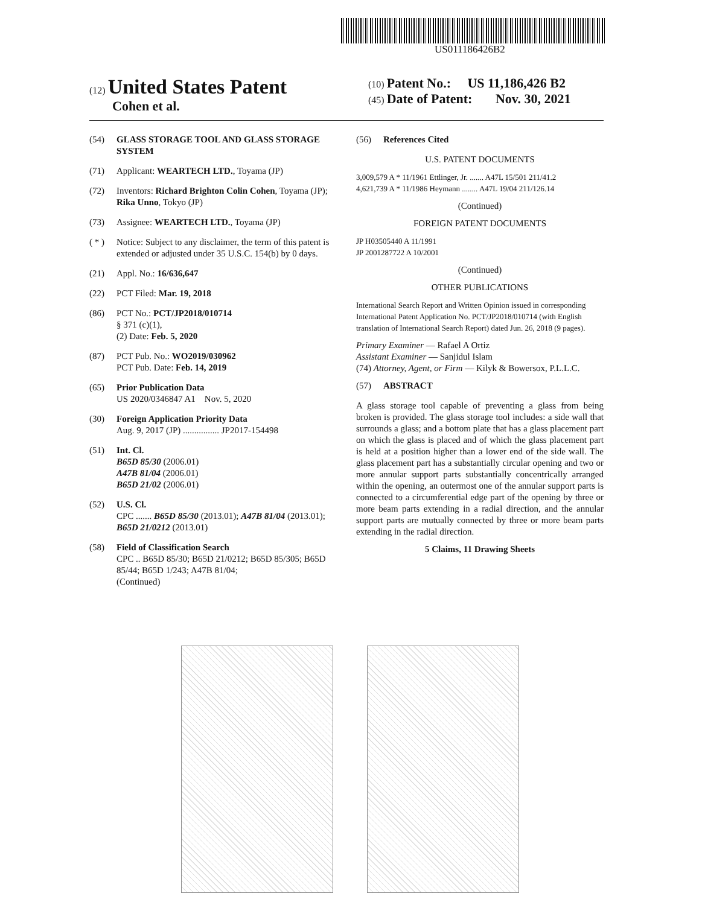US011186426B2
(12) United States Patent
Cohen et al.
(10) Patent No.: US 11,186,426 B2
(45) Date of Patent: Nov. 30, 2021
(54) GLASS STORAGE TOOL AND GLASS STORAGE SYSTEM
(71) Applicant: WEARTECH LTD., Toyama (JP)
(72) Inventors: Richard Brighton Colin Cohen, Toyama (JP); Rika Unno, Tokyo (JP)
(73) Assignee: WEARTECH LTD., Toyama (JP)
( * ) Notice: Subject to any disclaimer, the term of this patent is extended or adjusted under 35 U.S.C. 154(b) by 0 days.
(21) Appl. No.: 16/636,647
(22) PCT Filed: Mar. 19, 2018
(86) PCT No.: PCT/JP2018/010714
§ 371 (c)(1),
(2) Date: Feb. 5, 2020
(87) PCT Pub. No.: WO2019/030962
PCT Pub. Date: Feb. 14, 2019
(65) Prior Publication Data
US 2020/0346847 A1 Nov. 5, 2020
(30) Foreign Application Priority Data
Aug. 9, 2017 (JP) ................ JP2017-154498
(51) Int. Cl.
B65D 85/30 (2006.01)
A47B 81/04 (2006.01)
B65D 21/02 (2006.01)
(52) U.S. Cl.
CPC ....... B65D 85/30 (2013.01); A47B 81/04 (2013.01); B65D 21/0212 (2013.01)
(58) Field of Classification Search
CPC .. B65D 85/30; B65D 21/0212; B65D 85/305; B65D 85/44; B65D 1/243; A47B 81/04;
(Continued)
(56) References Cited
U.S. PATENT DOCUMENTS
3,009,579 A * 11/1961 Ettlinger, Jr. ....... A47L 15/501 211/41.2
4,621,739 A * 11/1986 Heymann ........ A47L 19/04 211/126.14
(Continued)
FOREIGN PATENT DOCUMENTS
JP H03505440 A 11/1991
JP 2001287722 A 10/2001
(Continued)
OTHER PUBLICATIONS
International Search Report and Written Opinion issued in corresponding International Patent Application No. PCT/JP2018/010714 (with English translation of International Search Report) dated Jun. 26, 2018 (9 pages).
Primary Examiner — Rafael A Ortiz
Assistant Examiner — Sanjidul Islam
(74) Attorney, Agent, or Firm — Kilyk & Bowersox, P.L.L.C.
(57) ABSTRACT
A glass storage tool capable of preventing a glass from being broken is provided. The glass storage tool includes: a side wall that surrounds a glass; and a bottom plate that has a glass placement part on which the glass is placed and of which the glass placement part is held at a position higher than a lower end of the side wall. The glass placement part has a substantially circular opening and two or more annular support parts substantially concentrically arranged within the opening, an outermost one of the annular support parts is connected to a circumferential edge part of the opening by three or more beam parts extending in a radial direction, and the annular support parts are mutually connected by three or more beam parts extending in the radial direction.
5 Claims, 11 Drawing Sheets